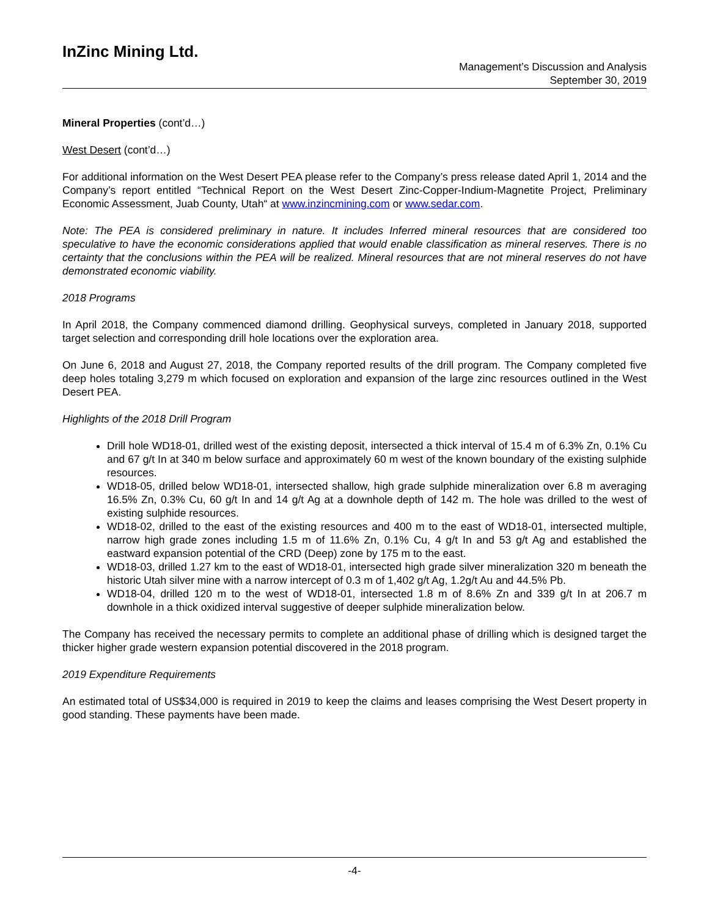InZinc Mining Ltd.
Management’s Discussion and Analysis
September 30, 2019
Mineral Properties (cont’d…)
West Desert (cont’d…)
For additional information on the West Desert PEA please refer to the Company’s press release dated April 1, 2014 and the Company’s report entitled “Technical Report on the West Desert Zinc-Copper-Indium-Magnetite Project, Preliminary Economic Assessment, Juab County, Utah“ at www.inzincmining.com or www.sedar.com.
Note: The PEA is considered preliminary in nature. It includes Inferred mineral resources that are considered too speculative to have the economic considerations applied that would enable classification as mineral reserves. There is no certainty that the conclusions within the PEA will be realized. Mineral resources that are not mineral reserves do not have demonstrated economic viability.
2018 Programs
In April 2018, the Company commenced diamond drilling. Geophysical surveys, completed in January 2018, supported target selection and corresponding drill hole locations over the exploration area.
On June 6, 2018 and August 27, 2018, the Company reported results of the drill program. The Company completed five deep holes totaling 3,279 m which focused on exploration and expansion of the large zinc resources outlined in the West Desert PEA.
Highlights of the 2018 Drill Program
Drill hole WD18-01, drilled west of the existing deposit, intersected a thick interval of 15.4 m of 6.3% Zn, 0.1% Cu and 67 g/t In at 340 m below surface and approximately 60 m west of the known boundary of the existing sulphide resources.
WD18-05, drilled below WD18-01, intersected shallow, high grade sulphide mineralization over 6.8 m averaging 16.5% Zn, 0.3% Cu, 60 g/t In and 14 g/t Ag at a downhole depth of 142 m. The hole was drilled to the west of existing sulphide resources.
WD18-02, drilled to the east of the existing resources and 400 m to the east of WD18-01, intersected multiple, narrow high grade zones including 1.5 m of 11.6% Zn, 0.1% Cu, 4 g/t In and 53 g/t Ag and established the eastward expansion potential of the CRD (Deep) zone by 175 m to the east.
WD18-03, drilled 1.27 km to the east of WD18-01, intersected high grade silver mineralization 320 m beneath the historic Utah silver mine with a narrow intercept of 0.3 m of 1,402 g/t Ag, 1.2g/t Au and 44.5% Pb.
WD18-04, drilled 120 m to the west of WD18-01, intersected 1.8 m of 8.6% Zn and 339 g/t In at 206.7 m downhole in a thick oxidized interval suggestive of deeper sulphide mineralization below.
The Company has received the necessary permits to complete an additional phase of drilling which is designed target the thicker higher grade western expansion potential discovered in the 2018 program.
2019 Expenditure Requirements
An estimated total of US$34,000 is required in 2019 to keep the claims and leases comprising the West Desert property in good standing. These payments have been made.
-4-